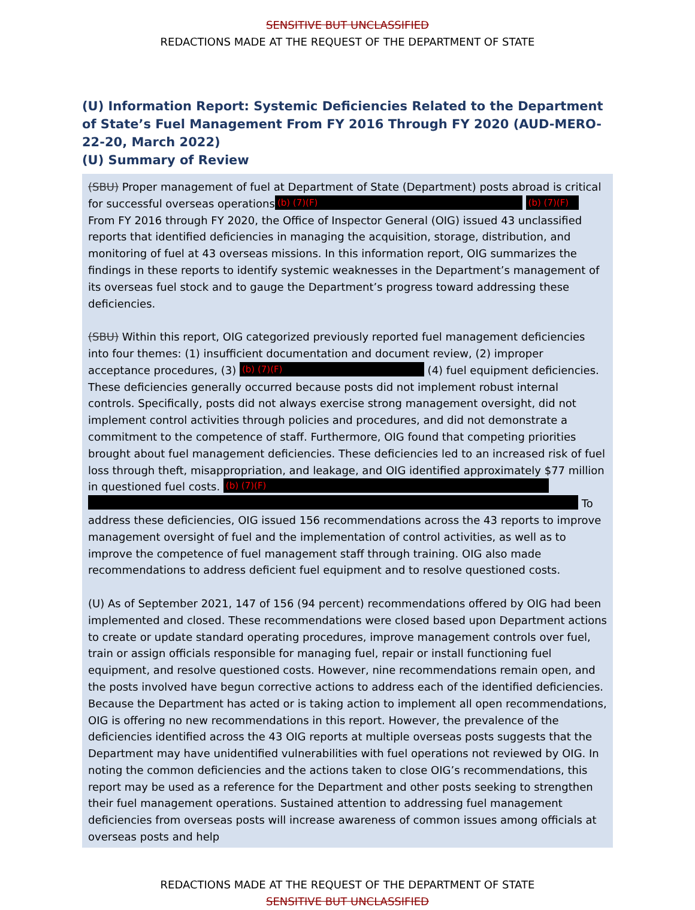SENSITIVE BUT UNCLASSIFIED
REDACTIONS MADE AT THE REQUEST OF THE DEPARTMENT OF STATE
(U) Information Report: Systemic Deficiencies Related to the Department of State’s Fuel Management From FY 2016 Through FY 2020 (AUD-MERO-22-20, March 2022)
(U) Summary of Review
(SBU) Proper management of fuel at Department of State (Department) posts abroad is critical for successful overseas operations (b) (7)(F) (b) (7)(F) From FY 2016 through FY 2020, the Office of Inspector General (OIG) issued 43 unclassified reports that identified deficiencies in managing the acquisition, storage, distribution, and monitoring of fuel at 43 overseas missions. In this information report, OIG summarizes the findings in these reports to identify systemic weaknesses in the Department’s management of its overseas fuel stock and to gauge the Department’s progress toward addressing these deficiencies.
(SBU) Within this report, OIG categorized previously reported fuel management deficiencies into four themes: (1) insufficient documentation and document review, (2) improper acceptance procedures, (3) (b) (7)(F) (4) fuel equipment deficiencies. These deficiencies generally occurred because posts did not implement robust internal controls. Specifically, posts did not always exercise strong management oversight, did not implement control activities through policies and procedures, and did not demonstrate a commitment to the competence of staff. Furthermore, OIG found that competing priorities brought about fuel management deficiencies. These deficiencies led to an increased risk of fuel loss through theft, misappropriation, and leakage, and OIG identified approximately $77 million in questioned fuel costs. (b) (7)(F) To address these deficiencies, OIG issued 156 recommendations across the 43 reports to improve management oversight of fuel and the implementation of control activities, as well as to improve the competence of fuel management staff through training. OIG also made recommendations to address deficient fuel equipment and to resolve questioned costs.
(U) As of September 2021, 147 of 156 (94 percent) recommendations offered by OIG had been implemented and closed. These recommendations were closed based upon Department actions to create or update standard operating procedures, improve management controls over fuel, train or assign officials responsible for managing fuel, repair or install functioning fuel equipment, and resolve questioned costs. However, nine recommendations remain open, and the posts involved have begun corrective actions to address each of the identified deficiencies. Because the Department has acted or is taking action to implement all open recommendations, OIG is offering no new recommendations in this report. However, the prevalence of the deficiencies identified across the 43 OIG reports at multiple overseas posts suggests that the Department may have unidentified vulnerabilities with fuel operations not reviewed by OIG. In noting the common deficiencies and the actions taken to close OIG’s recommendations, this report may be used as a reference for the Department and other posts seeking to strengthen their fuel management operations. Sustained attention to addressing fuel management deficiencies from overseas posts will increase awareness of common issues among officials at overseas posts and help
REDACTIONS MADE AT THE REQUEST OF THE DEPARTMENT OF STATE
SENSITIVE BUT UNCLASSIFIED